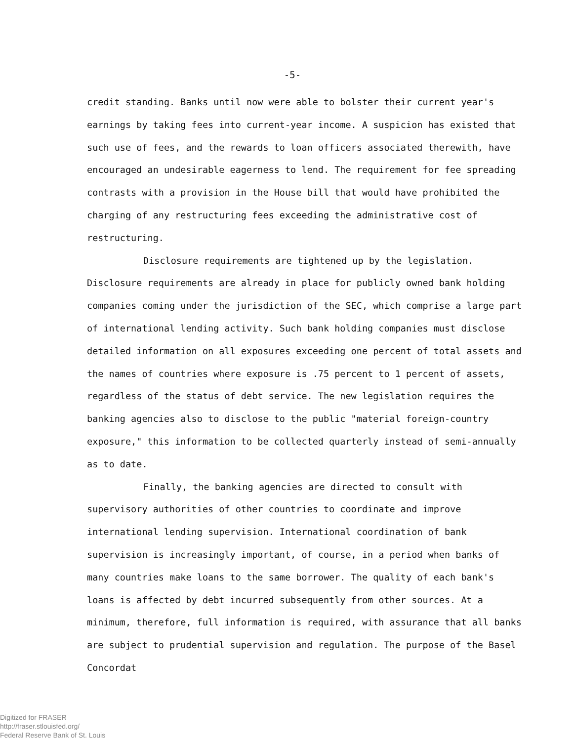-5-
credit standing. Banks until now were able to bolster their current year's earnings by taking fees into current-year income. A suspicion has existed that such use of fees, and the rewards to loan officers associated therewith, have encouraged an undesirable eagerness to lend. The requirement for fee spreading contrasts with a provision in the House bill that would have prohibited the charging of any restructuring fees exceeding the administrative cost of restructuring.
Disclosure requirements are tightened up by the legislation. Disclosure requirements are already in place for publicly owned bank holding companies coming under the jurisdiction of the SEC, which comprise a large part of international lending activity. Such bank holding companies must disclose detailed information on all exposures exceeding one percent of total assets and the names of countries where exposure is .75 percent to 1 percent of assets, regardless of the status of debt service. The new legislation requires the banking agencies also to disclose to the public "material foreign-country exposure," this information to be collected quarterly instead of semi-annually as to date.
Finally, the banking agencies are directed to consult with supervisory authorities of other countries to coordinate and improve international lending supervision. International coordination of bank supervision is increasingly important, of course, in a period when banks of many countries make loans to the same borrower. The quality of each bank's loans is affected by debt incurred subsequently from other sources. At a minimum, therefore, full information is required, with assurance that all banks are subject to prudential supervision and regulation. The purpose of the Basel Concordat
Digitized for FRASER
http://fraser.stlouisfed.org/
Federal Reserve Bank of St. Louis